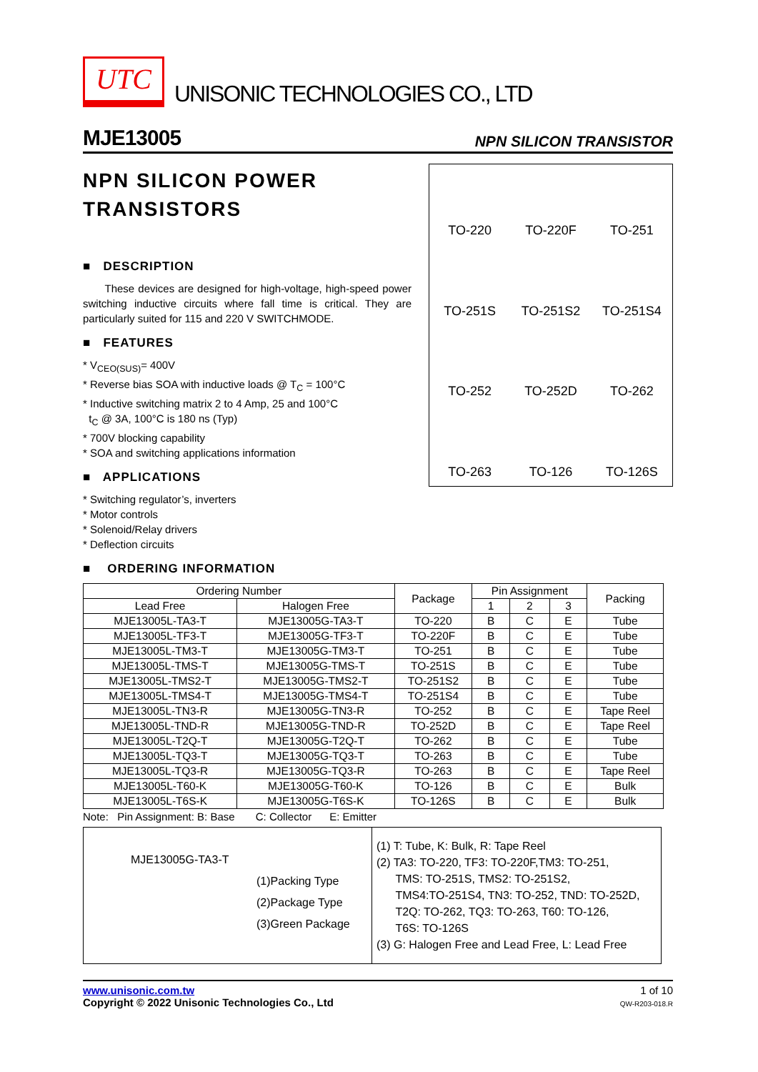UTC
UNISONIC TECHNOLOGIES CO., LTD
MJE13005 NPN SILICON TRANSISTOR
NPN SILICON POWER TRANSISTORS
■ DESCRIPTION
These devices are designed for high-voltage, high-speed power switching inductive circuits where fall time is critical. They are particularly suited for 115 and 220 V SWITCHMODE.
■ FEATURES
* V<sub>CEO(SUS)</sub>= 400V
* Reverse bias SOA with inductive loads @ T<sub>C</sub> = 100°C
* Inductive switching matrix 2 to 4 Amp, 25 and 100°C
t<sub>C</sub> @ 3A, 100°C is 180 ns (Typ)
* 700V blocking capability
* SOA and switching applications information
■ APPLICATIONS
* Switching regulator’s, inverters
* Motor controls
* Solenoid/Relay drivers
* Deflection circuits
TO-220
TO-220F
TO-251
TO-251S
TO-251S2
TO-251S4
TO-252
TO-252D
TO-262
TO-263
TO-126
TO-126S
■ ORDERING INFORMATION
| Ordering Number | | Package | Pin Assignment | | | Packing |
| --- | --- | --- | --- | --- | --- | --- |
| Lead Free | Halogen Free | | 1 | 2 | 3 | |
| MJE13005L-TA3-T | MJE13005G-TA3-T | TO-220 | B | C | E | Tube |
| MJE13005L-TF3-T | MJE13005G-TF3-T | TO-220F | B | C | E | Tube |
| MJE13005L-TM3-T | MJE13005G-TM3-T | TO-251 | B | C | E | Tube |
| MJE13005L-TMS-T | MJE13005G-TMS-T | TO-251S | B | C | E | Tube |
| MJE13005L-TMS2-T | MJE13005G-TMS2-T | TO-251S2 | B | C | E | Tube |
| MJE13005L-TMS4-T | MJE13005G-TMS4-T | TO-251S4 | B | C | E | Tube |
| MJE13005L-TN3-R | MJE13005G-TN3-R | TO-252 | B | C | E | Tape Reel |
| MJE13005L-TND-R | MJE13005G-TND-R | TO-252D | B | C | E | Tape Reel |
| MJE13005L-T2Q-T | MJE13005G-T2Q-T | TO-262 | B | C | E | Tube |
| MJE13005L-TQ3-T | MJE13005G-TQ3-T | TO-263 | B | C | E | Tube |
| MJE13005L-TQ3-R | MJE13005G-TQ3-R | TO-263 | B | C | E | Tape Reel |
| MJE13005L-T60-K | MJE13005G-T60-K | TO-126 | B | C | E | Bulk |
| MJE13005L-T6S-K | MJE13005G-T6S-K | TO-126S | B | C | E | Bulk |
Note: Pin Assignment: B: Base C: Collector E: Emitter
MJE13005G-TA3-T
(1)Packing Type
(2)Package Type
(3)Green Package
(1) T: Tube, K: Bulk, R: Tape Reel
(2) TA3: TO-220, TF3: TO-220F,TM3: TO-251,
TMS: TO-251S, TMS2: TO-251S2,
TMS4:TO-251S4, TN3: TO-252, TND: TO-252D,
T2Q: TO-262, TQ3: TO-263, T60: TO-126,
T6S: TO-126S
(3) G: Halogen Free and Lead Free, L: Lead Free
www.unisonic.com.tw
Copyright © 2022 Unisonic Technologies Co., Ltd
1 of 10
QW-R203-018.R